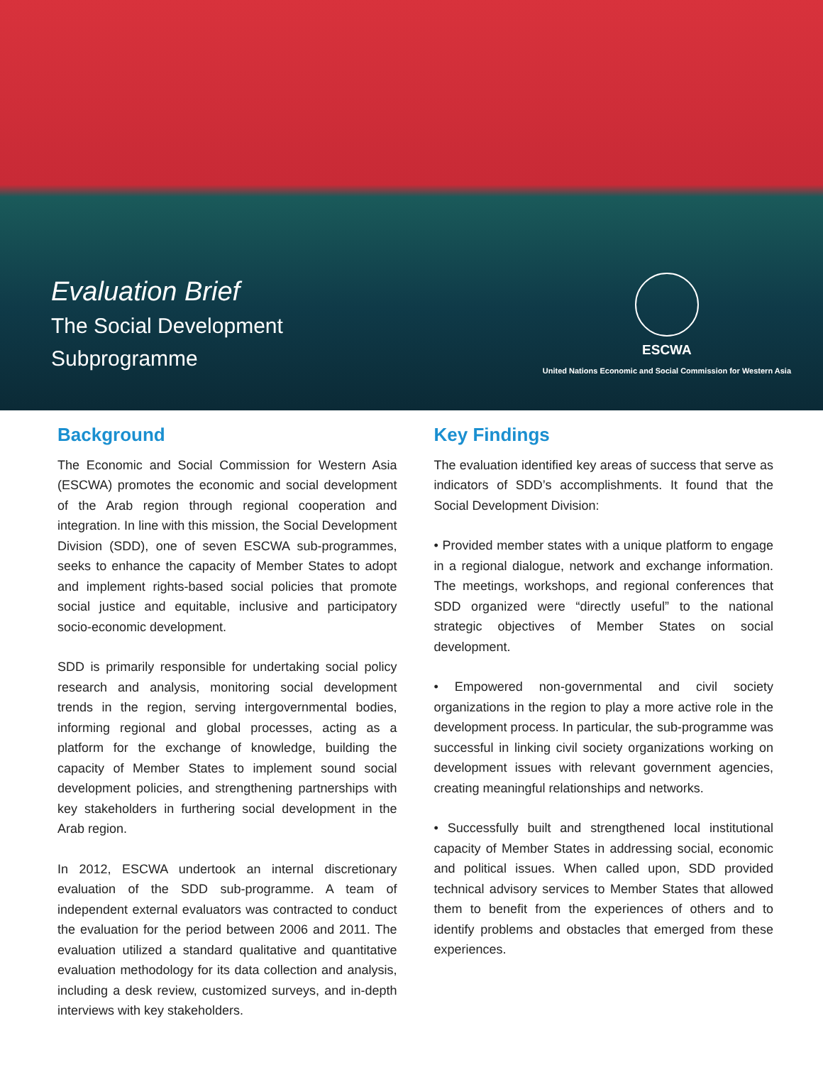Evaluation Brief
The Social Development
Subprogramme
ESCWA
United Nations Economic and Social Commission for Western Asia
Background
The Economic and Social Commission for Western Asia (ESCWA) promotes the economic and social development of the Arab region through regional cooperation and integration. In line with this mission, the Social Development Division (SDD), one of seven ESCWA sub-programmes, seeks to enhance the capacity of Member States to adopt and implement rights-based social policies that promote social justice and equitable, inclusive and participatory socio-economic development.
SDD is primarily responsible for undertaking social policy research and analysis, monitoring social development trends in the region, serving intergovernmental bodies, informing regional and global processes, acting as a platform for the exchange of knowledge, building the capacity of Member States to implement sound social development policies, and strengthening partnerships with key stakeholders in furthering social development in the Arab region.
In 2012, ESCWA undertook an internal discretionary evaluation of the SDD sub-programme. A team of independent external evaluators was contracted to conduct the evaluation for the period between 2006 and 2011. The evaluation utilized a standard qualitative and quantitative evaluation methodology for its data collection and analysis, including a desk review, customized surveys, and in-depth interviews with key stakeholders.
Key Findings
The evaluation identified key areas of success that serve as indicators of SDD’s accomplishments. It found that the Social Development Division:
• Provided member states with a unique platform to engage in a regional dialogue, network and exchange information. The meetings, workshops, and regional conferences that SDD organized were “directly useful” to the national strategic objectives of Member States on social development.
• Empowered non-governmental and civil society organizations in the region to play a more active role in the development process. In particular, the sub-programme was successful in linking civil society organizations working on development issues with relevant government agencies, creating meaningful relationships and networks.
• Successfully built and strengthened local institutional capacity of Member States in addressing social, economic and political issues. When called upon, SDD provided technical advisory services to Member States that allowed them to benefit from the experiences of others and to identify problems and obstacles that emerged from these experiences.